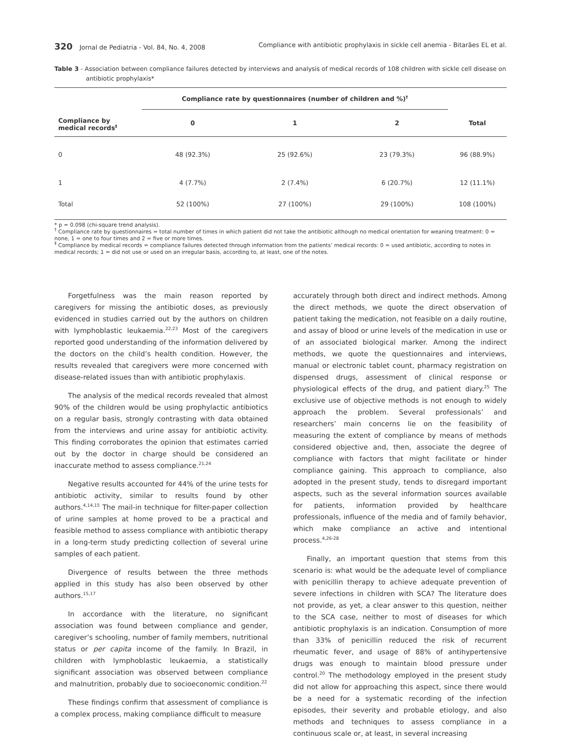320 Jornal de Pediatria - Vol. 84, No. 4, 2008
Compliance with antibiotic prophylaxis in sickle cell anemia - Bitarães EL et al.
Table 3 - Association between compliance failures detected by interviews and analysis of medical records of 108 children with sickle cell disease on antibiotic prophylaxis*
| Compliance by medical records<sup>‡</sup> | Compliance rate by questionnaires (number of children and %)<sup>†</sup> | | | |
| --- | --- | --- | --- | --- |
| | 0 | 1 | 2 | Total |
| 0 | 48 (92.3%) | 25 (92.6%) | 23 (79.3%) | 96 (88.9%) |
| 1 | 4 (7.7%) | 2 (7.4%) | 6 (20.7%) | 12 (11.1%) |
| Total | 52 (100%) | 27 (100%) | 29 (100%) | 108 (100%) |
* p = 0.098 (chi-square trend analysis).
<sup>†</sup> Compliance rate by questionnaires = total number of times in which patient did not take the antibiotic although no medical orientation for weaning treatment: 0 = none, 1 = one to four times and 2 = five or more times.
<sup>‡</sup> Compliance by medical records = compliance failures detected through information from the patients’ medical records: 0 = used antibiotic, according to notes in medical records; 1 = did not use or used on an irregular basis, according to, at least, one of the notes.
Forgetfulness was the main reason reported by caregivers for missing the antibiotic doses, as previously evidenced in studies carried out by the authors on children with lymphoblastic leukaemia.<sup>22,23</sup> Most of the caregivers reported good understanding of the information delivered by the doctors on the child’s health condition. However, the results revealed that caregivers were more concerned with disease-related issues than with antibiotic prophylaxis.
The analysis of the medical records revealed that almost 90% of the children would be using prophylactic antibiotics on a regular basis, strongly contrasting with data obtained from the interviews and urine assay for antibiotic activity. This finding corroborates the opinion that estimates carried out by the doctor in charge should be considered an inaccurate method to assess compliance.<sup>21,24</sup>
Negative results accounted for 44% of the urine tests for antibiotic activity, similar to results found by other authors.<sup>4,14,15</sup> The mail-in technique for filter-paper collection of urine samples at home proved to be a practical and feasible method to assess compliance with antibiotic therapy in a long-term study predicting collection of several urine samples of each patient.
Divergence of results between the three methods applied in this study has also been observed by other authors.<sup>15,17</sup>
In accordance with the literature, no significant association was found between compliance and gender, caregiver’s schooling, number of family members, nutritional status or per capita income of the family. In Brazil, in children with lymphoblastic leukaemia, a statistically significant association was observed between compliance and malnutrition, probably due to socioeconomic condition.<sup>22</sup>
These findings confirm that assessment of compliance is a complex process, making compliance difficult to measure
accurately through both direct and indirect methods. Among the direct methods, we quote the direct observation of patient taking the medication, not feasible on a daily routine, and assay of blood or urine levels of the medication in use or of an associated biological marker. Among the indirect methods, we quote the questionnaires and interviews, manual or electronic tablet count, pharmacy registration on dispensed drugs, assessment of clinical response or physiological effects of the drug, and patient diary.<sup>25</sup> The exclusive use of objective methods is not enough to widely approach the problem. Several professionals’ and researchers’ main concerns lie on the feasibility of measuring the extent of compliance by means of methods considered objective and, then, associate the degree of compliance with factors that might facilitate or hinder compliance gaining. This approach to compliance, also adopted in the present study, tends to disregard important aspects, such as the several information sources available for patients, information provided by healthcare professionals, influence of the media and of family behavior, which make compliance an active and intentional process.<sup>4,26-28</sup>
Finally, an important question that stems from this scenario is: what would be the adequate level of compliance with penicillin therapy to achieve adequate prevention of severe infections in children with SCA? The literature does not provide, as yet, a clear answer to this question, neither to the SCA case, neither to most of diseases for which antibiotic prophylaxis is an indication. Consumption of more than 33% of penicillin reduced the risk of recurrent rheumatic fever, and usage of 88% of antihypertensive drugs was enough to maintain blood pressure under control.<sup>20</sup> The methodology employed in the present study did not allow for approaching this aspect, since there would be a need for a systematic recording of the infection episodes, their severity and probable etiology, and also methods and techniques to assess compliance in a continuous scale or, at least, in several increasing